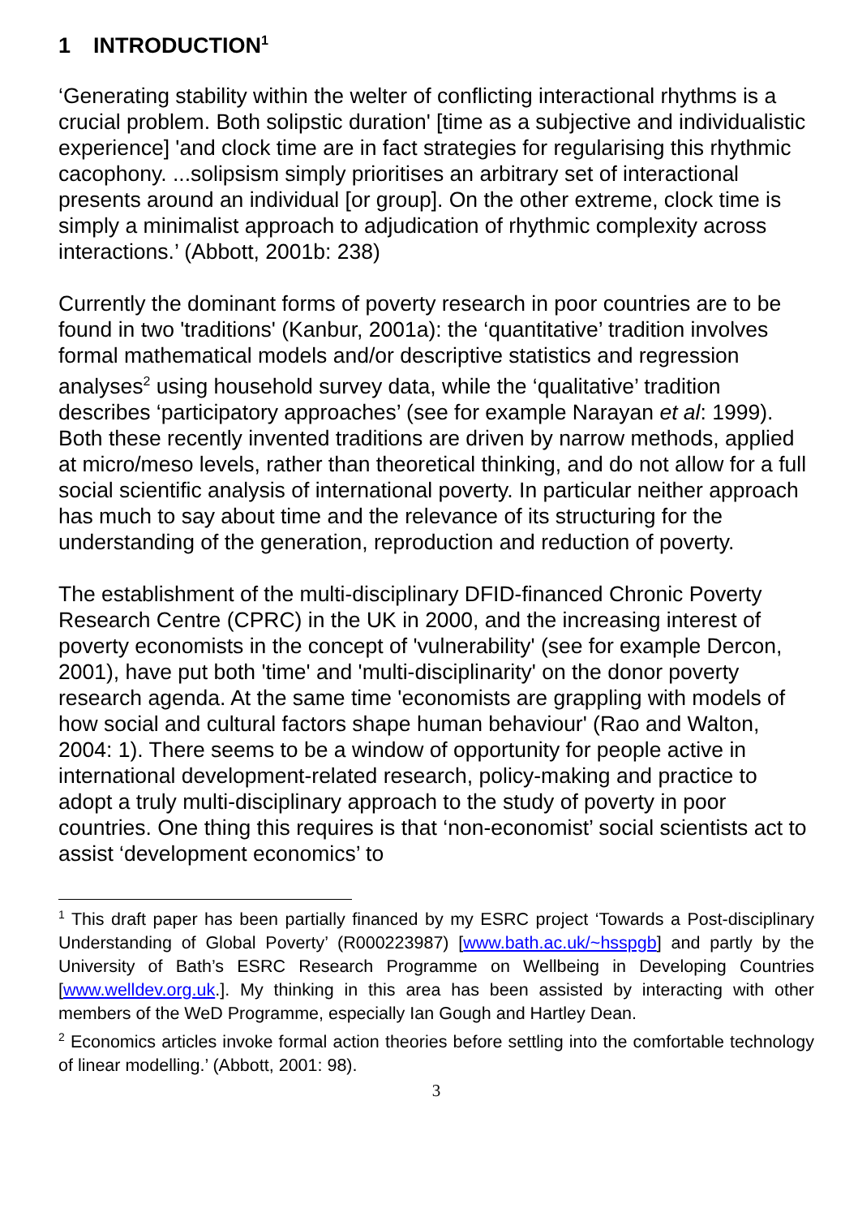1 INTRODUCTION<sup>1</sup>
‘Generating stability within the welter of conflicting interactional rhythms is a crucial problem. Both solipstic duration' [time as a subjective and individualistic experience] 'and clock time are in fact strategies for regularising this rhythmic cacophony. ...solipsism simply prioritises an arbitrary set of interactional presents around an individual [or group]. On the other extreme, clock time is simply a minimalist approach to adjudication of rhythmic complexity across interactions.’ (Abbott, 2001b: 238)
Currently the dominant forms of poverty research in poor countries are to be found in two 'traditions' (Kanbur, 2001a): the ‘quantitative’ tradition involves formal mathematical models and/or descriptive statistics and regression analyses<sup>2</sup> using household survey data, while the ‘qualitative’ tradition describes ‘participatory approaches’ (see for example Narayan et al: 1999). Both these recently invented traditions are driven by narrow methods, applied at micro/meso levels, rather than theoretical thinking, and do not allow for a full social scientific analysis of international poverty. In particular neither approach has much to say about time and the relevance of its structuring for the understanding of the generation, reproduction and reduction of poverty.
The establishment of the multi-disciplinary DFID-financed Chronic Poverty Research Centre (CPRC) in the UK in 2000, and the increasing interest of poverty economists in the concept of 'vulnerability' (see for example Dercon, 2001), have put both 'time' and 'multi-disciplinarity' on the donor poverty research agenda. At the same time 'economists are grappling with models of how social and cultural factors shape human behaviour' (Rao and Walton, 2004: 1). There seems to be a window of opportunity for people active in international development-related research, policy-making and practice to adopt a truly multi-disciplinary approach to the study of poverty in poor countries. One thing this requires is that ‘non-economist’ social scientists act to assist ‘development economics’ to
<sup>1</sup> This draft paper has been partially financed by my ESRC project ‘Towards a Post-disciplinary Understanding of Global Poverty’ (R000223987) [www.bath.ac.uk/~hsspgb] and partly by the University of Bath’s ESRC Research Programme on Wellbeing in Developing Countries [www.welldev.org.uk.]. My thinking in this area has been assisted by interacting with other members of the WeD Programme, especially Ian Gough and Hartley Dean.
<sup>2</sup> Economics articles invoke formal action theories before settling into the comfortable technology of linear modelling.’ (Abbott, 2001: 98).
3